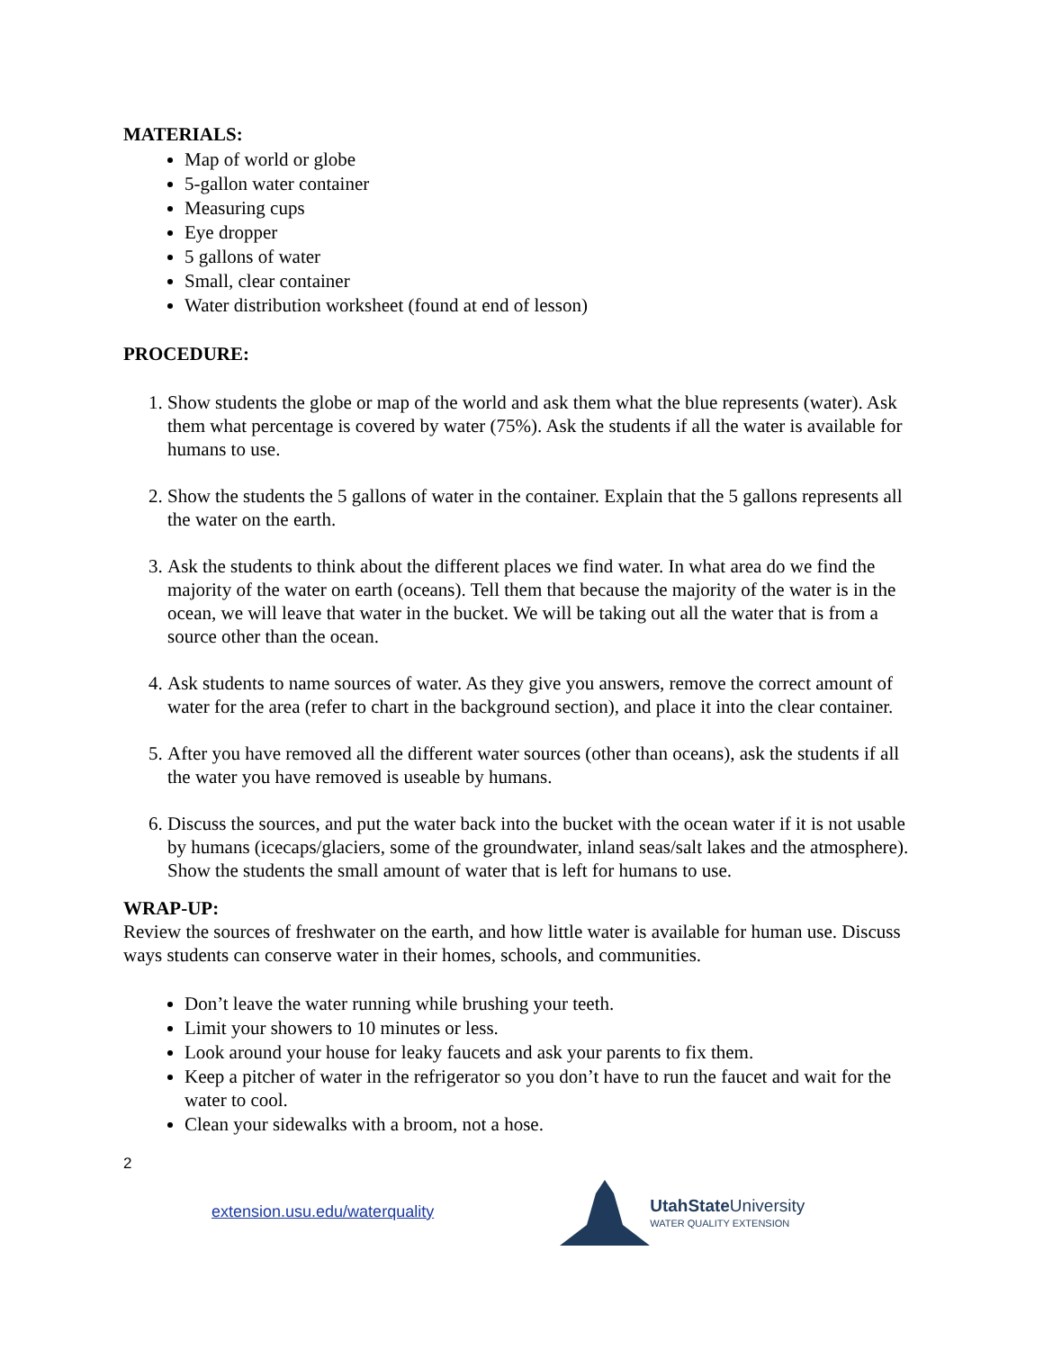MATERIALS:
Map of world or globe
5-gallon water container
Measuring cups
Eye dropper
5 gallons of water
Small, clear container
Water distribution worksheet (found at end of lesson)
PROCEDURE:
1. Show students the globe or map of the world and ask them what the blue represents (water). Ask them what percentage is covered by water (75%). Ask the students if all the water is available for humans to use.
2. Show the students the 5 gallons of water in the container. Explain that the 5 gallons represents all the water on the earth.
3. Ask the students to think about the different places we find water. In what area do we find the majority of the water on earth (oceans). Tell them that because the majority of the water is in the ocean, we will leave that water in the bucket. We will be taking out all the water that is from a source other than the ocean.
4. Ask students to name sources of water. As they give you answers, remove the correct amount of water for the area (refer to chart in the background section), and place it into the clear container.
5. After you have removed all the different water sources (other than oceans), ask the students if all the water you have removed is useable by humans.
6. Discuss the sources, and put the water back into the bucket with the ocean water if it is not usable by humans (icecaps/glaciers, some of the groundwater, inland seas/salt lakes and the atmosphere). Show the students the small amount of water that is left for humans to use.
WRAP-UP:
Review the sources of freshwater on the earth, and how little water is available for human use. Discuss ways students can conserve water in their homes, schools, and communities.
Don’t leave the water running while brushing your teeth.
Limit your showers to 10 minutes or less.
Look around your house for leaky faucets and ask your parents to fix them.
Keep a pitcher of water in the refrigerator so you don’t have to run the faucet and wait for the water to cool.
Clean your sidewalks with a broom, not a hose.
2
extension.usu.edu/waterquality
UtahState University
WATER QUALITY EXTENSION